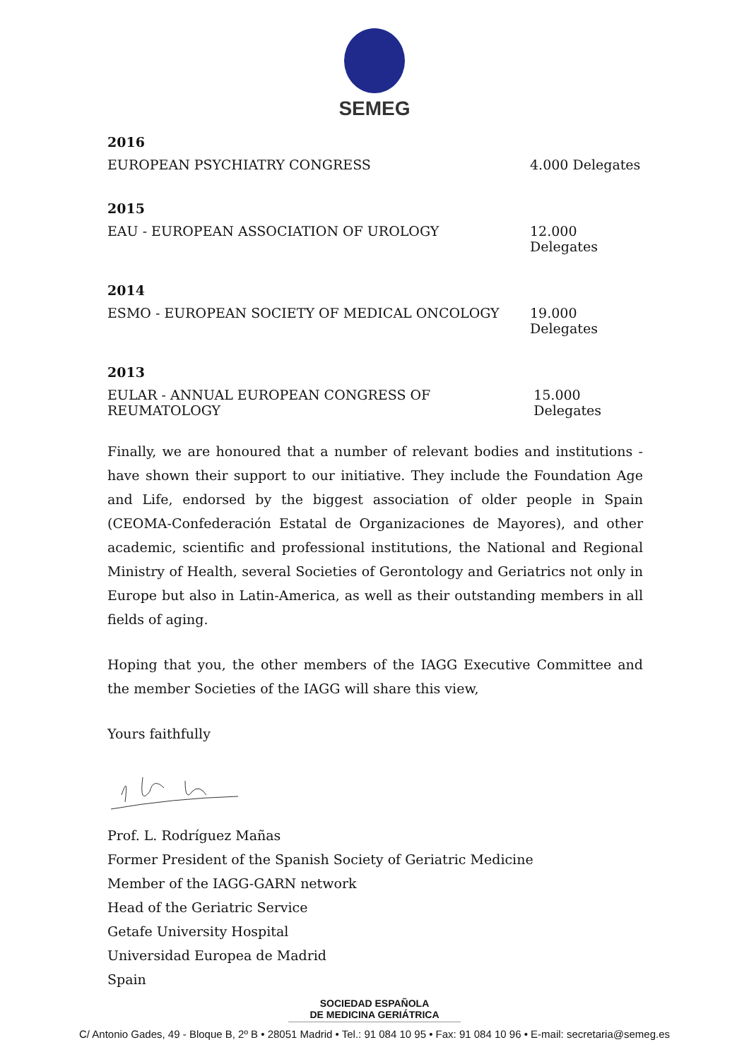SEMEG
2016
EUROPEAN PSYCHIATRY CONGRESS 4.000 Delegates
2015
EAU - EUROPEAN ASSOCIATION OF UROLOGY 12.000 Delegates
2014
ESMO - EUROPEAN SOCIETY OF MEDICAL ONCOLOGY 19.000 Delegates
2013
EULAR - ANNUAL EUROPEAN CONGRESS OF REUMATOLOGY 15.000 Delegates
Finally, we are honoured that a number of relevant bodies and institutions - have shown their support to our initiative. They include the Foundation Age and Life, endorsed by the biggest association of older people in Spain (CEOMA-Confederación Estatal de Organizaciones de Mayores), and other academic, scientific and professional institutions, the National and Regional Ministry of Health, several Societies of Gerontology and Geriatrics not only in Europe but also in Latin-America, as well as their outstanding members in all fields of aging.
Hoping that you, the other members of the IAGG Executive Committee and the member Societies of the IAGG will share this view,
Yours faithfully
Prof. L. Rodríguez Mañas
Former President of the Spanish Society of Geriatric Medicine
Member of the IAGG-GARN network
Head of the Geriatric Service
Getafe University Hospital
Universidad Europea de Madrid
Spain
SOCIEDAD ESPAÑOLA
DE MEDICINA GERIÁTRICA
C/ Antonio Gades, 49 - Bloque B, 2º B • 28051 Madrid • Tel.: 91 084 10 95 • Fax: 91 084 10 96 • E-mail: secretaria@semeg.es